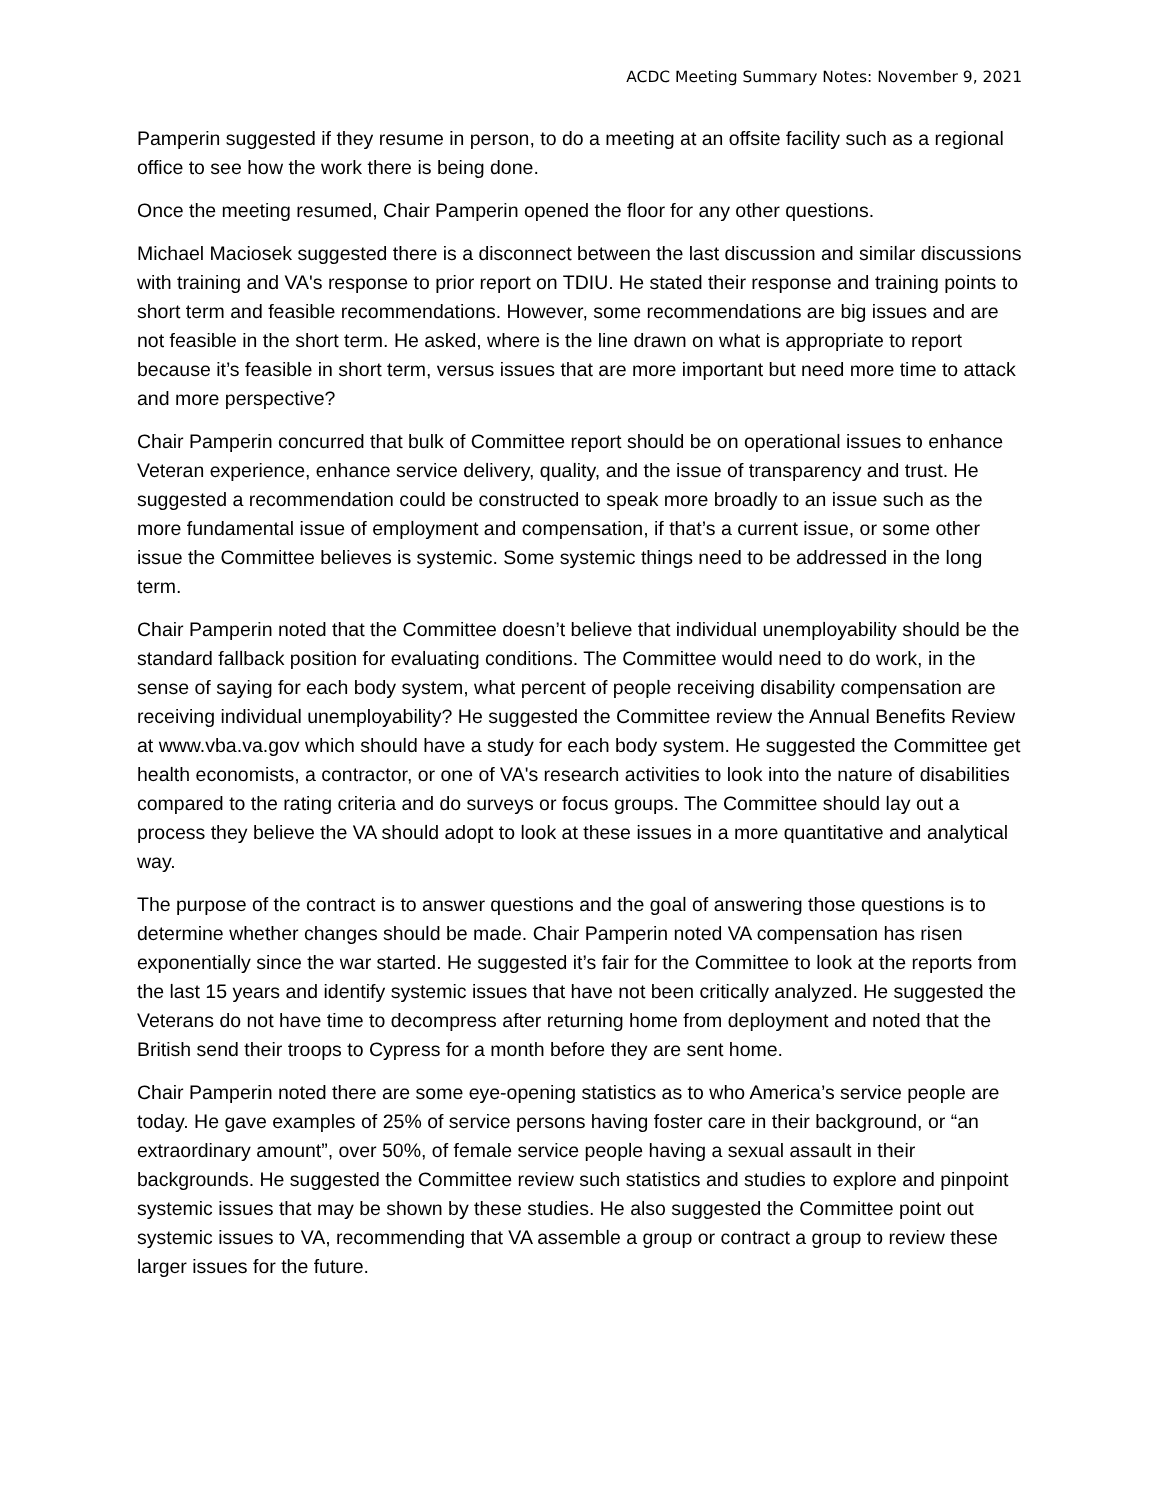ACDC Meeting Summary Notes: November 9, 2021
Pamperin suggested if they resume in person, to do a meeting at an offsite facility such as a regional office to see how the work there is being done.
Once the meeting resumed, Chair Pamperin opened the floor for any other questions.
Michael Maciosek suggested there is a disconnect between the last discussion and similar discussions with training and VA's response to prior report on TDIU. He stated their response and training points to short term and feasible recommendations. However, some recommendations are big issues and are not feasible in the short term. He asked, where is the line drawn on what is appropriate to report because it’s feasible in short term, versus issues that are more important but need more time to attack and more perspective?
Chair Pamperin concurred that bulk of Committee report should be on operational issues to enhance Veteran experience, enhance service delivery, quality, and the issue of transparency and trust. He suggested a recommendation could be constructed to speak more broadly to an issue such as the more fundamental issue of employment and compensation, if that’s a current issue, or some other issue the Committee believes is systemic. Some systemic things need to be addressed in the long term.
Chair Pamperin noted that the Committee doesn’t believe that individual unemployability should be the standard fallback position for evaluating conditions. The Committee would need to do work, in the sense of saying for each body system, what percent of people receiving disability compensation are receiving individual unemployability? He suggested the Committee review the Annual Benefits Review at www.vba.va.gov which should have a study for each body system. He suggested the Committee get health economists, a contractor, or one of VA's research activities to look into the nature of disabilities compared to the rating criteria and do surveys or focus groups. The Committee should lay out a process they believe the VA should adopt to look at these issues in a more quantitative and analytical way.
The purpose of the contract is to answer questions and the goal of answering those questions is to determine whether changes should be made. Chair Pamperin noted VA compensation has risen exponentially since the war started. He suggested it’s fair for the Committee to look at the reports from the last 15 years and identify systemic issues that have not been critically analyzed. He suggested the Veterans do not have time to decompress after returning home from deployment and noted that the British send their troops to Cypress for a month before they are sent home.
Chair Pamperin noted there are some eye-opening statistics as to who America’s service people are today. He gave examples of 25% of service persons having foster care in their background, or “an extraordinary amount”, over 50%, of female service people having a sexual assault in their backgrounds. He suggested the Committee review such statistics and studies to explore and pinpoint systemic issues that may be shown by these studies. He also suggested the Committee point out systemic issues to VA, recommending that VA assemble a group or contract a group to review these larger issues for the future.